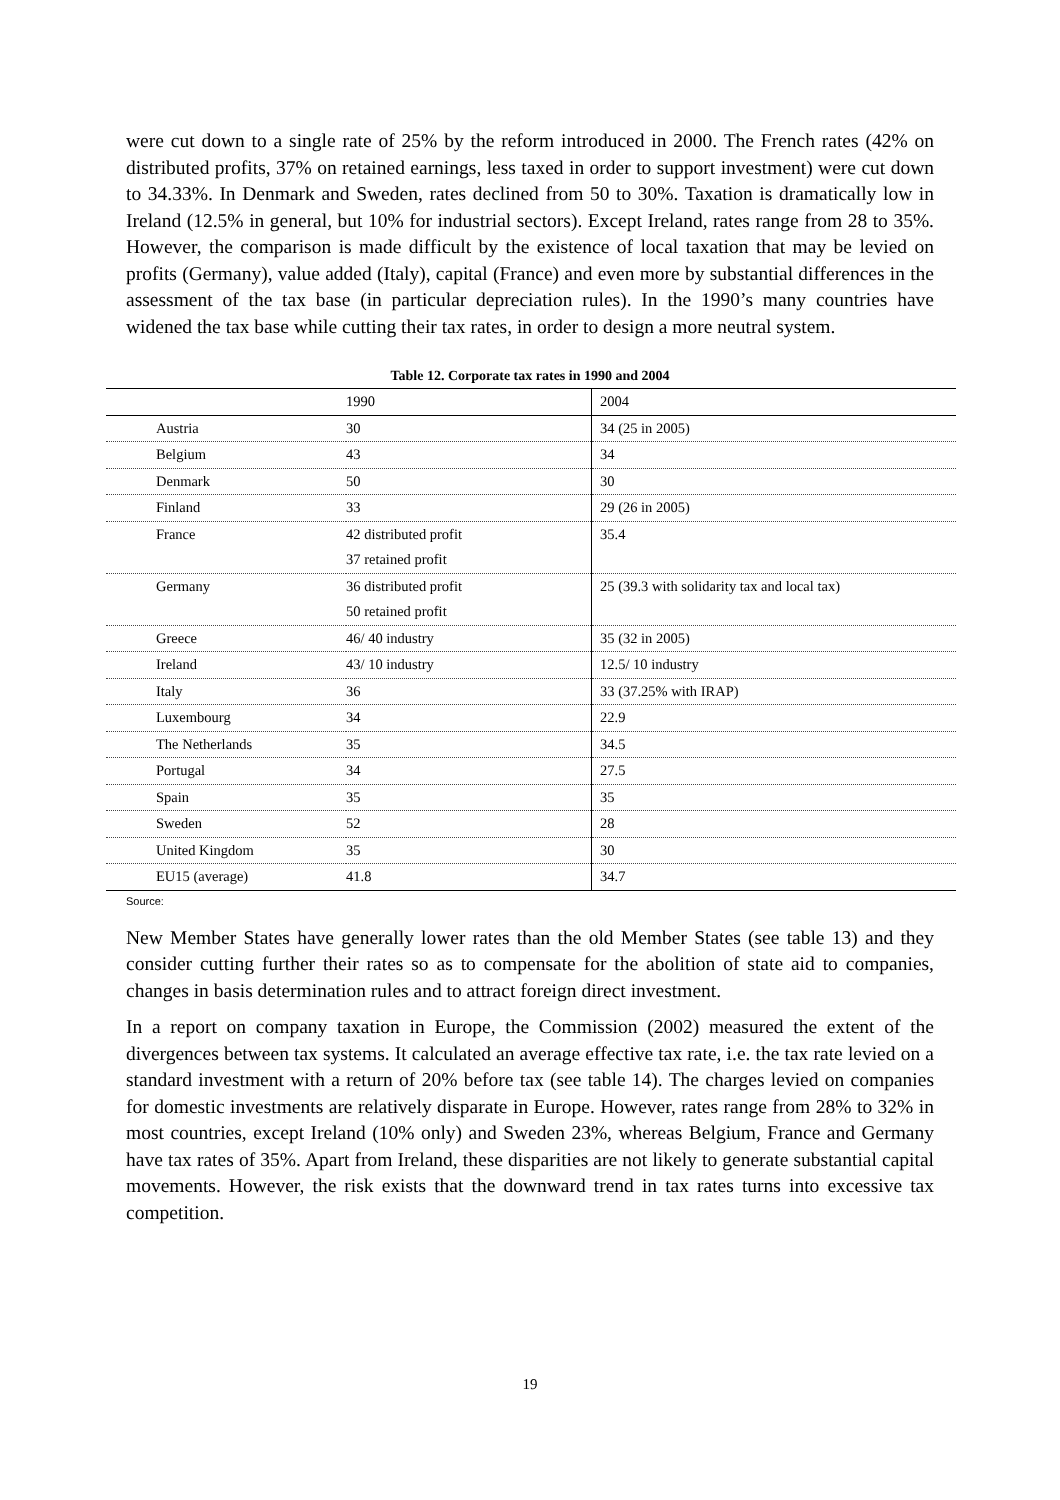were cut down to a single rate of 25% by the reform introduced in 2000. The French rates (42% on distributed profits, 37% on retained earnings, less taxed in order to support investment) were cut down to 34.33%. In Denmark and Sweden, rates declined from 50 to 30%. Taxation is dramatically low in Ireland (12.5% in general, but 10% for industrial sectors). Except Ireland, rates range from 28 to 35%. However, the comparison is made difficult by the existence of local taxation that may be levied on profits (Germany), value added (Italy), capital (France) and even more by substantial differences in the assessment of the tax base (in particular depreciation rules). In the 1990’s many countries have widened the tax base while cutting their tax rates, in order to design a more neutral system.
Table 12. Corporate tax rates in 1990 and 2004
| | 1990 | 2004 |
| --- | --- | --- |
| Austria | 30 | 34 (25 in 2005) |
| Belgium | 43 | 34 |
| Denmark | 50 | 30 |
| Finland | 33 | 29 (26 in 2005) |
| France | 42 distributed profit | 35.4 |
| | 37 retained profit | |
| Germany | 36 distributed profit | 25 (39.3 with solidarity tax and local tax) |
| | 50 retained profit | |
| Greece | 46/ 40 industry | 35 (32 in 2005) |
| Ireland | 43/ 10 industry | 12.5/ 10 industry |
| Italy | 36 | 33 (37.25% with IRAP) |
| Luxembourg | 34 | 22.9 |
| The Netherlands | 35 | 34.5 |
| Portugal | 34 | 27.5 |
| Spain | 35 | 35 |
| Sweden | 52 | 28 |
| United Kingdom | 35 | 30 |
| EU15 (average) | 41.8 | 34.7 |
Source:
New Member States have generally lower rates than the old Member States (see table 13) and they consider cutting further their rates so as to compensate for the abolition of state aid to companies, changes in basis determination rules and to attract foreign direct investment.
In a report on company taxation in Europe, the Commission (2002) measured the extent of the divergences between tax systems. It calculated an average effective tax rate, i.e. the tax rate levied on a standard investment with a return of 20% before tax (see table 14). The charges levied on companies for domestic investments are relatively disparate in Europe. However, rates range from 28% to 32% in most countries, except Ireland (10% only) and Sweden 23%, whereas Belgium, France and Germany have tax rates of 35%. Apart from Ireland, these disparities are not likely to generate substantial capital movements. However, the risk exists that the downward trend in tax rates turns into excessive tax competition.
19